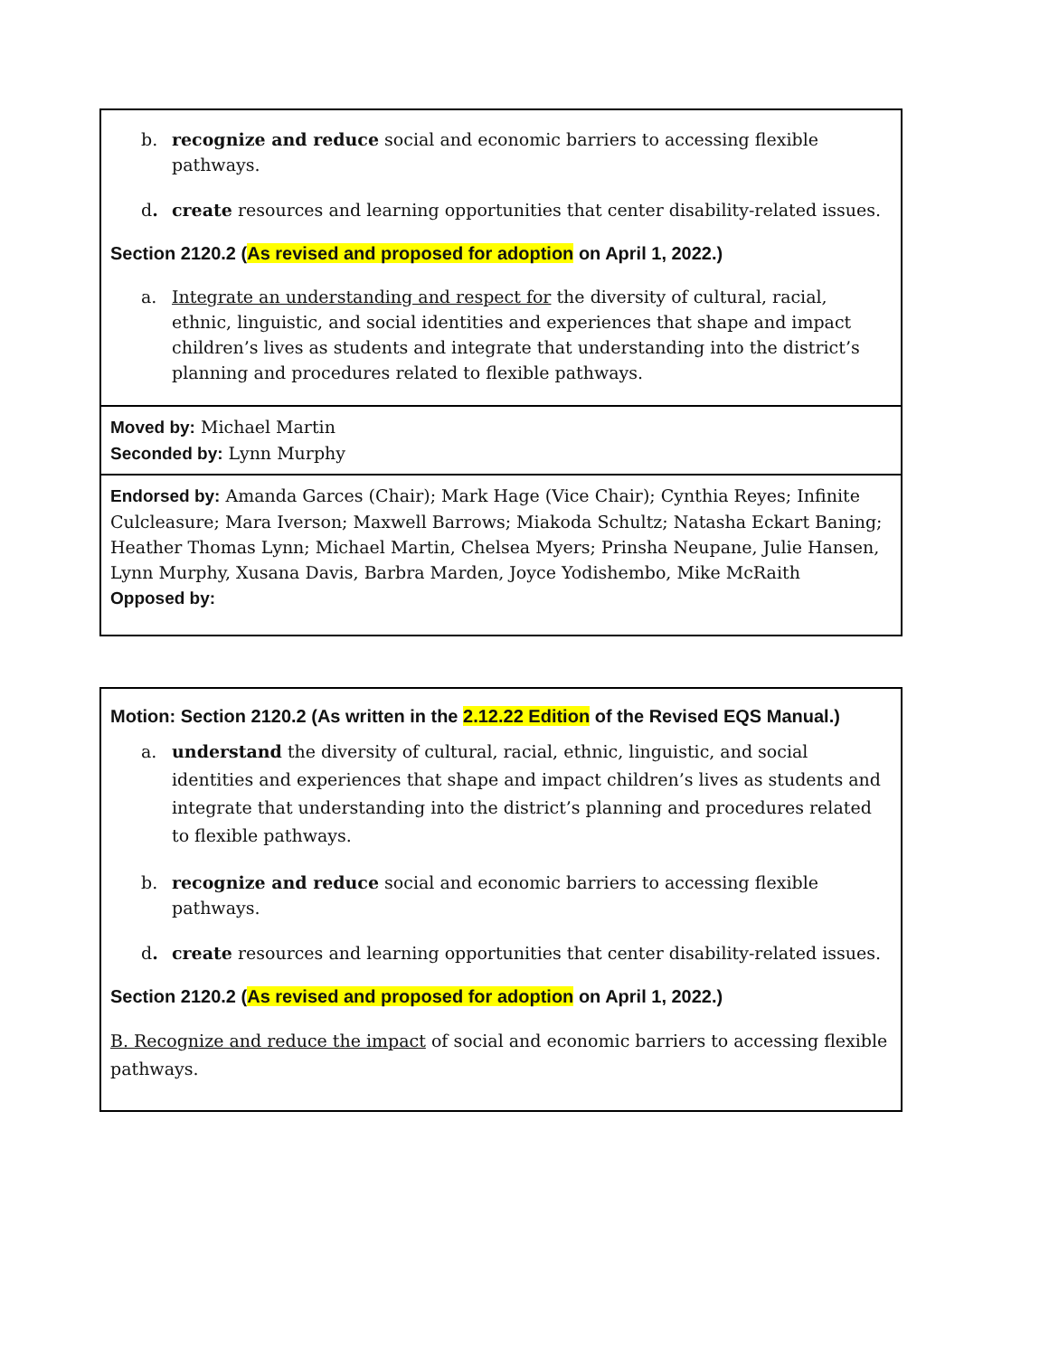| b. recognize and reduce social and economic barriers to accessing flexible pathways. d . create resources and learning opportunities that center disability-related issues. Section 2120.2 ( As revised and proposed for adoption on April 1, 2022.) a. Integrate an understanding and respect for the diversity of cultural, racial, ethnic, linguistic, and social identities and experiences that shape and impact children’s lives as students and integrate that understanding into the district’s planning and procedures related to flexible pathways. |
| Moved by: Michael Martin Seconded by: Lynn Murphy |
| Endorsed by: Amanda Garces (Chair); Mark Hage (Vice Chair); Cynthia Reyes; Infinite Culcleasure; Mara Iverson; Maxwell Barrows; Miakoda Schultz; Natasha Eckart Baning; Heather Thomas Lynn; Michael Martin, Chelsea Myers; Prinsha Neupane, Julie Hansen, Lynn Murphy, Xusana Davis, Barbra Marden, Joyce Yodishembo, Mike McRaith Opposed by: |
| Motion: Section 2120.2 (As written in the 2.12.22 Edition of the Revised EQS Manual.) a. understand the diversity of cultural, racial, ethnic, linguistic, and social identities and experiences that shape and impact children’s lives as students and integrate that understanding into the district’s planning and procedures related to flexible pathways. b. recognize and reduce social and economic barriers to accessing flexible pathways. d . create resources and learning opportunities that center disability-related issues. Section 2120.2 ( As revised and proposed for adoption on April 1, 2022.) B. Recognize and reduce the impact of social and economic barriers to accessing flexible pathways. |